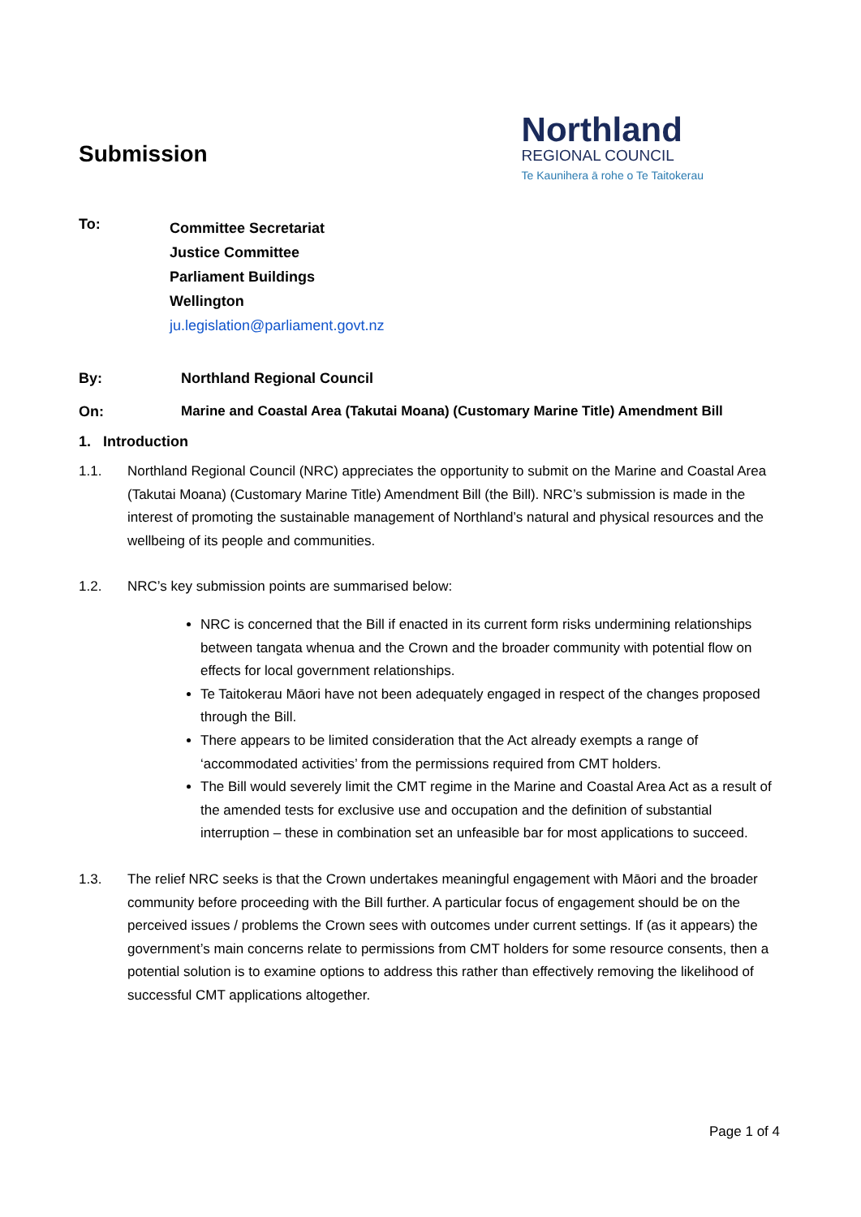Submission
Northland
REGIONAL COUNCIL
Te Kaunihera ā rohe o Te Taitokerau
To:
Committee Secretariat
Justice Committee
Parliament Buildings
Wellington
ju.legislation@parliament.govt.nz
By: Northland Regional Council
On: Marine and Coastal Area (Takutai Moana) (Customary Marine Title) Amendment Bill
1. Introduction
1.1. Northland Regional Council (NRC) appreciates the opportunity to submit on the Marine and Coastal Area (Takutai Moana) (Customary Marine Title) Amendment Bill (the Bill). NRC’s submission is made in the interest of promoting the sustainable management of Northland’s natural and physical resources and the wellbeing of its people and communities.
1.2. NRC’s key submission points are summarised below:
NRC is concerned that the Bill if enacted in its current form risks undermining relationships between tangata whenua and the Crown and the broader community with potential flow on effects for local government relationships.
Te Taitokerau Māori have not been adequately engaged in respect of the changes proposed through the Bill.
There appears to be limited consideration that the Act already exempts a range of ‘accommodated activities’ from the permissions required from CMT holders.
The Bill would severely limit the CMT regime in the Marine and Coastal Area Act as a result of the amended tests for exclusive use and occupation and the definition of substantial interruption – these in combination set an unfeasible bar for most applications to succeed.
1.3. The relief NRC seeks is that the Crown undertakes meaningful engagement with Māori and the broader community before proceeding with the Bill further. A particular focus of engagement should be on the perceived issues / problems the Crown sees with outcomes under current settings. If (as it appears) the government’s main concerns relate to permissions from CMT holders for some resource consents, then a potential solution is to examine options to address this rather than effectively removing the likelihood of successful CMT applications altogether.
Page 1 of 4